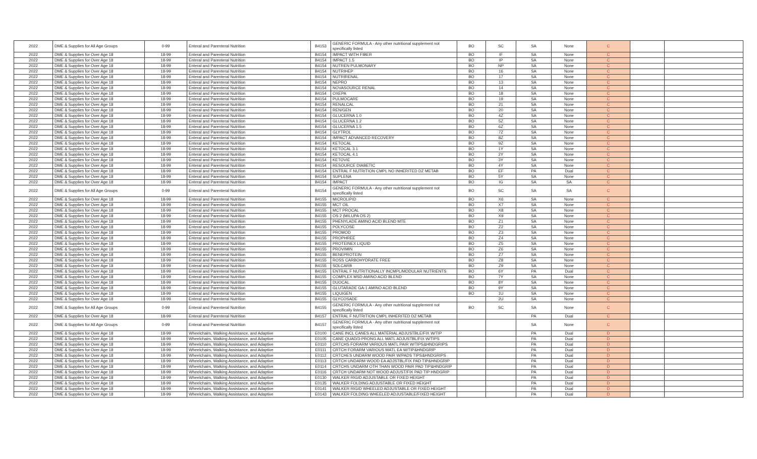| 2022 | DME & Supplies for All Age Groups | 0-99 | Enteral and Parenteral Nutrition | B4153 | GENERIC FORMULA - Any other nutritional supplement not specifically listed | BO | SC | SA | None | C | | |
| 2022 | DME & Supplies for Over Age 18 | 18-99 | Enteral and Parenteral Nutrition | B4154 | IMPACT WITH FIBER | BO | IF | SA | None | C | | |
| 2022 | DME & Supplies for Over Age 18 | 18-99 | Enteral and Parenteral Nutrition | B4154 | IMPACT 1.5 | BO | IP | SA | None | C | | |
| 2022 | DME & Supplies for Over Age 18 | 18-99 | Enteral and Parenteral Nutrition | B4154 | NUTREN PULMONARY | BO | NP | SA | None | C | | |
| 2022 | DME & Supplies for Over Age 18 | 18-99 | Enteral and Parenteral Nutrition | B4154 | NUTRIHEP | BO | 16 | SA | None | C | | |
| 2022 | DME & Supplies for Over Age 18 | 18-99 | Enteral and Parenteral Nutrition | B4154 | NUTRIRENAL | BO | 17 | SA | None | C | | |
| 2022 | DME & Supplies for Over Age 18 | 18-99 | Enteral and Parenteral Nutrition | B4154 | NEPRO | BO | 13 | SA | None | C | | |
| 2022 | DME & Supplies for Over Age 18 | 18-99 | Enteral and Parenteral Nutrition | B4154 | NOVASOURCE RENAL | BO | 14 | SA | None | C | | |
| 2022 | DME & Supplies for Over Age 18 | 18-99 | Enteral and Parenteral Nutrition | B4154 | OXEPA | BO | 18 | SA | None | C | | |
| 2022 | DME & Supplies for Over Age 18 | 18-99 | Enteral and Parenteral Nutrition | B4154 | PULMOCARE | BO | 19 | SA | None | C | | |
| 2022 | DME & Supplies for Over Age 18 | 18-99 | Enteral and Parenteral Nutrition | B4154 | RENALCAL | BO | 21 | SA | None | C | | |
| 2022 | DME & Supplies for Over Age 18 | 18-99 | Enteral and Parenteral Nutrition | B4154 | REN/GEN | BO | 20 | SA | None | C | | |
| 2022 | DME & Supplies for Over Age 18 | 18-99 | Enteral and Parenteral Nutrition | B4154 | GLUCERNA 1.0 | BO | 4Z | SA | None | C | | |
| 2022 | DME & Supplies for Over Age 18 | 18-99 | Enteral and Parenteral Nutrition | B4154 | GLUCERNA 1.2 | BO | 5Z | SA | None | C | | |
| 2022 | DME & Supplies for Over Age 18 | 18-99 | Enteral and Parenteral Nutrition | B4154 | GLUCERNA 1.5 | BO | 6Z | SA | None | C | | |
| 2022 | DME & Supplies for Over Age 18 | 18-99 | Enteral and Parenteral Nutrition | B4154 | GLYTROL | BO | 7Z | SA | None | C | | |
| 2022 | DME & Supplies for Over Age 18 | 18-99 | Enteral and Parenteral Nutrition | B4154 | IMPACT ADVANCED RECOVERY | BO | 8Z | SA | None | C | | |
| 2022 | DME & Supplies for Over Age 18 | 18-99 | Enteral and Parenteral Nutrition | B4154 | KETOCAL | BO | 9Z | SA | None | C | | |
| 2022 | DME & Supplies for Over Age 18 | 18-99 | Enteral and Parenteral Nutrition | B4154 | KETOCAL 3.1 | BO | 1Y | SA | None | C | | |
| 2022 | DME & Supplies for Over Age 18 | 18-99 | Enteral and Parenteral Nutrition | B4154 | KETOCAL 4.1 | BO | 2Y | SA | None | C | | |
| 2022 | DME & Supplies for Over Age 18 | 18-99 | Enteral and Parenteral Nutrition | B4154 | KETOVIE | BO | 3Y | SA | None | C | | |
| 2022 | DME & Supplies for Over Age 18 | 18-99 | Enteral and Parenteral Nutrition | B4154 | RESOURCE DIABETIC | BO | 4Y | SA | None | C | | |
| 2022 | DME & Supplies for Over Age 18 | 18-99 | Enteral and Parenteral Nutrition | B4154 | ENTRAL F NUTRITION CMPL NO INHERITED DZ METAB | BO | EF | PA | Dual | C | | |
| 2022 | DME & Supplies for Over Age 18 | 18-99 | Enteral and Parenteral Nutrition | B4154 | SUPLENA | BO | 5Y | SA | None | C | | |
| 2022 | DME & Supplies for Over Age 18 | 18-99 | Enteral and Parenteral Nutrition | B4154 | IMPACT | BO | IG | SA | SA | C | | |
| 2022 | DME & Supplies for All Age Groups | 0-99 | Enteral and Parenteral Nutrition | B4154 | GENERIC FORMULA - Any other nutritional supplement not specifically listed | BO | SC | SA | SA | C | | |
| 2022 | DME & Supplies for Over Age 18 | 18-99 | Enteral and Parenteral Nutrition | B4155 | MICROLIPID | BO | X6 | SA | None | C | | |
| 2022 | DME & Supplies for Over Age 18 | 18-99 | Enteral and Parenteral Nutrition | B4155 | MCT OIL | BO | X7 | SA | None | C | | |
| 2022 | DME & Supplies for Over Age 18 | 18-99 | Enteral and Parenteral Nutrition | B4155 | MCT PROCAL | BO | X8 | SA | None | C | | |
| 2022 | DME & Supplies for Over Age 18 | 18-99 | Enteral and Parenteral Nutrition | B4155 | OS 2 (MILUPA OS 2) | BO | X9 | SA | None | C | | |
| 2022 | DME & Supplies for Over Age 18 | 18-99 | Enteral and Parenteral Nutrition | B4155 | PHENYLADE AMINO ACID BLEND MTE | BO | Z1 | SA | None | C | | |
| 2022 | DME & Supplies for Over Age 18 | 18-99 | Enteral and Parenteral Nutrition | B4155 | POLYCOSE | BO | Z2 | SA | None | C | | |
| 2022 | DME & Supplies for Over Age 18 | 18-99 | Enteral and Parenteral Nutrition | B4155 | PROMOD | BO | Z3 | SA | None | C | | |
| 2022 | DME & Supplies for Over Age 18 | 18-99 | Enteral and Parenteral Nutrition | B4155 | PROPHREE | BO | Z4 | SA | None | C | | |
| 2022 | DME & Supplies for Over Age 18 | 18-99 | Enteral and Parenteral Nutrition | B4155 | PROTEINEX LIQUID | BO | Z5 | SA | None | C | | |
| 2022 | DME & Supplies for Over Age 18 | 18-99 | Enteral and Parenteral Nutrition | B4155 | PROVIMIN | BO | Z6 | SA | None | C | | |
| 2022 | DME & Supplies for Over Age 18 | 18-99 | Enteral and Parenteral Nutrition | B4155 | BENEPROTEIN | BO | Z7 | SA | None | C | | |
| 2022 | DME & Supplies for Over Age 18 | 18-99 | Enteral and Parenteral Nutrition | B4155 | ROSS CARBOHYDRATE FREE | BO | Z8 | SA | None | C | | |
| 2022 | DME & Supplies for Over Age 18 | 18-99 | Enteral and Parenteral Nutrition | B4155 | SOLCARB | BO | Z9 | SA | None | C | | |
| 2022 | DME & Supplies for Over Age 18 | 18-99 | Enteral and Parenteral Nutrition | B4155 | ENTRAL F NUTRITIONALLY INCMPL/MODULAR NUTRIENTS | BO | 6Y | PA | Dual | C | | |
| 2022 | DME & Supplies for Over Age 18 | 18-99 | Enteral and Parenteral Nutrition | B4155 | COMPLEX MSD AMINO ACID BLEND | BO | 7Y | SA | None | C | | |
| 2022 | DME & Supplies for Over Age 18 | 18-99 | Enteral and Parenteral Nutrition | B4155 | DUOCAL | BO | 8Y | SA | None | C | | |
| 2022 | DME & Supplies for Over Age 18 | 18-99 | Enteral and Parenteral Nutrition | B4155 | GLUTARADE GA-1 AMINO ACID BLEND | BO | 9Y | SA | None | C | | |
| 2022 | DME & Supplies for Over Age 18 | 18-99 | Enteral and Parenteral Nutrition | B4155 | LIQUIGEN | BO | 1U | SA | None | C | | |
| 2022 | DME & Supplies for Over Age 18 | 18-99 | Enteral and Parenteral Nutrition | B4155 | GLYCOSADE | | 2U | SA | None | C | | |
| 2022 | DME & Supplies for All Age Groups | 0-99 | Enteral and Parenteral Nutrition | B4155 | GENERIC FORMULA - Any other nutritional supplement not specifically listed | BO | SC | SA | None | C | | |
| 2022 | DME & Supplies for Over Age 18 | 18-99 | Enteral and Parenteral Nutrition | B4157 | ENTRAL F NUTRITION CMPL INHERITED DZ METAB | | | PA | Dual | C | | |
| 2022 | DME & Supplies for All Age Groups | 0-99 | Enteral and Parenteral Nutrition | B4157 | GENERIC FORMULA - Any other nutritional supplement not specifically listed | | | SA | None | C | | |
| 2022 | DME & Supplies for Over Age 18 | 18-99 | Wheelchairs, Walking Assistance, and Adaptive | E0100 | CANE INCL CANES ALL MATERIAL ADJUSTBLE/FIX W/TIP | | | PA | Dual | D | | |
| 2022 | DME & Supplies for Over Age 18 | 18-99 | Wheelchairs, Walking Assistance, and Adaptive | E0105 | CANE QUAD/3-PRONG ALL MATL ADJUSTBL/FIX W/TIPS | | | PA | Dual | D | | |
| 2022 | DME & Supplies for Over Age 18 | 18-99 | Wheelchairs, Walking Assistance, and Adaptive | E0110 | CRTCHS FORARM VARIOUS MATL PAIR W/TIPS&HNDGRIPS | | | PA | Dual | D | | |
| 2022 | DME & Supplies for Over Age 18 | 18-99 | Wheelchairs, Walking Assistance, and Adaptive | E0111 | CRTCH FORARM VARIOUS MATL EA W/TIP&HNDGRIP | | | PA | Dual | D | | |
| 2022 | DME & Supplies for Over Age 18 | 18-99 | Wheelchairs, Walking Assistance, and Adaptive | E0112 | CRTCHES UNDARM WOOD PAIR W/PADS TIPS&HNDGRIPS | | | PA | Dual | D | | |
| 2022 | DME & Supplies for Over Age 18 | 18-99 | Wheelchairs, Walking Assistance, and Adaptive | E0113 | CRTCH UNDARM WOOD EA ADJSTBL/FIX PAD TIP&HNDGRIP | | | PA | Dual | D | | |
| 2022 | DME & Supplies for Over Age 18 | 18-99 | Wheelchairs, Walking Assistance, and Adaptive | E0114 | CRTCHS UNDARM OTH THAN WOOD PAIR PAD TIP&HNDGRIP | | | PA | Dual | D | | |
| 2022 | DME & Supplies for Over Age 18 | 18-99 | Wheelchairs, Walking Assistance, and Adaptive | E0116 | CRTCH UNDARM NOT WOOD ADJUST/FIX PAD TIP HNDGRIP | | | PA | Dual | D | | |
| 2022 | DME & Supplies for Over Age 18 | 18-99 | Wheelchairs, Walking Assistance, and Adaptive | E0130 | WALKER RIGID ADJUSTABLE OR FIXED HEIGHT | | | PA | Dual | D | | |
| 2022 | DME & Supplies for Over Age 18 | 18-99 | Wheelchairs, Walking Assistance, and Adaptive | E0135 | WALKER FOLDING ADJUSTABLE OR FIXED HEIGHT | | | PA | Dual | D | | |
| 2022 | DME & Supplies for Over Age 18 | 18-99 | Wheelchairs, Walking Assistance, and Adaptive | E0141 | WALKER RIGID WHEELED ADJUSTABLE OR FIXED HEIGHT | | | PA | Dual | D | | |
| 2022 | DME & Supplies for Over Age 18 | 18-99 | Wheelchairs, Walking Assistance, and Adaptive | E0143 | WALKER FOLDING WHEELED ADJUSTABLE/FIXED HEIGHT | | | PA | Dual | D | | |